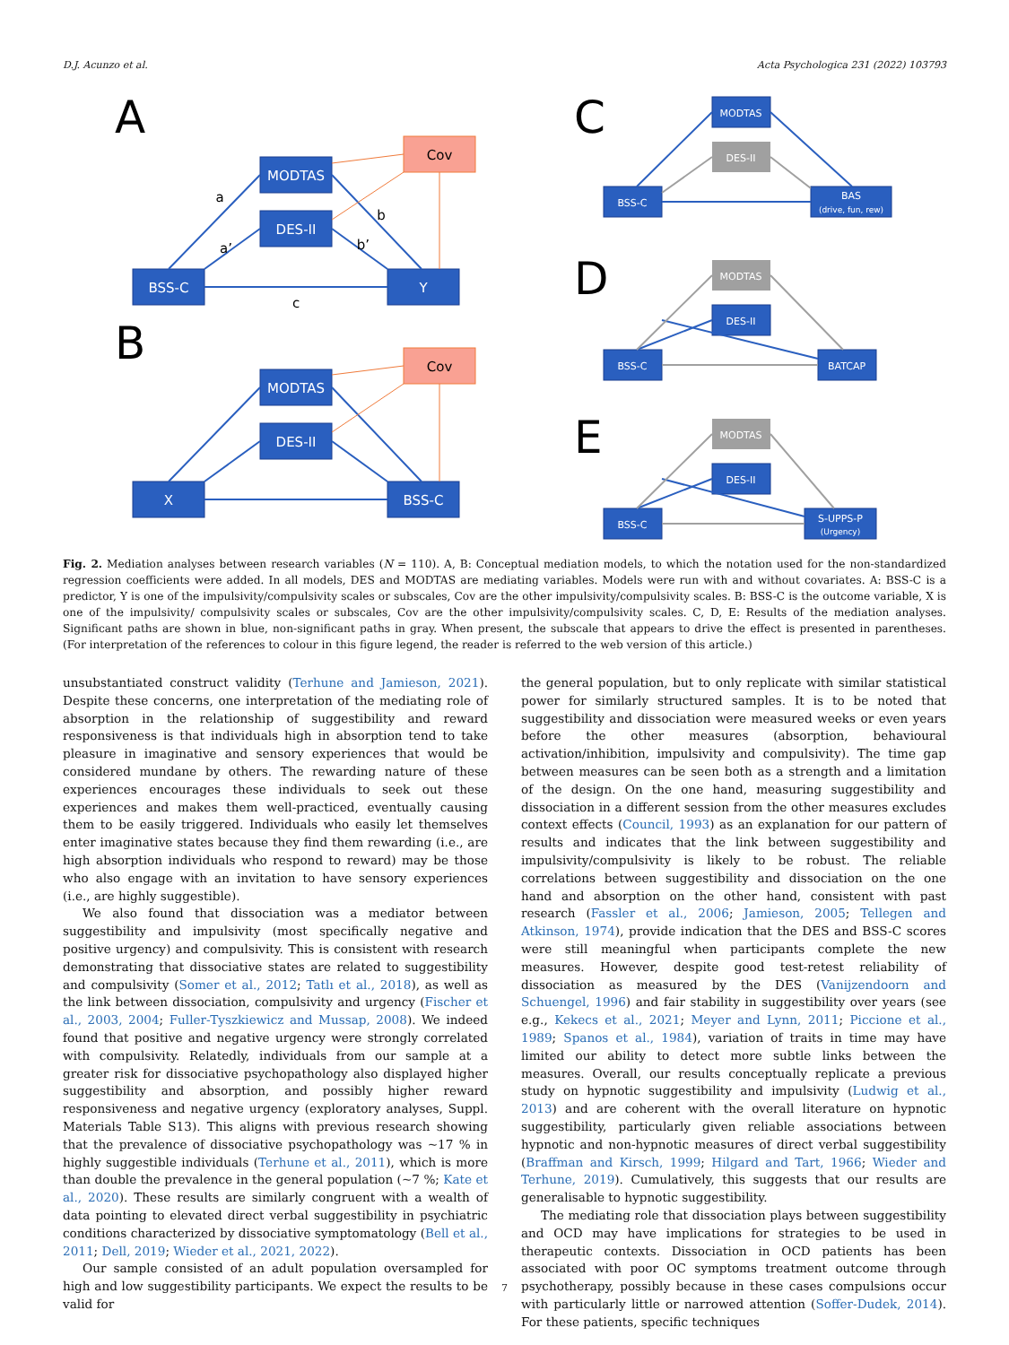D.J. Acunzo et al. Acta Psychologica 231 (2022) 103793
A
B
C
D
E
MODTAS
DES-II
BSS-C
Y
MODTAS
DES-II
X
BSS-C
Cov
Cov
a
a’
b
b’
c
MODTAS
DES-II
BSS-C
BAS
(drive, fun, rew)
MODTAS
DES-II
BSS-C
BATCAP
MODTAS
DES-II
BSS-C
S-UPPS-P
(Urgency)
Fig. 2. Mediation analyses between research variables (N = 110). A, B: Conceptual mediation models, to which the notation used for the non-standardized regression coefficients were added. In all models, DES and MODTAS are mediating variables. Models were run with and without covariates. A: BSS-C is a predictor, Y is one of the impulsivity/compulsivity scales or subscales, Cov are the other impulsivity/compulsivity scales. B: BSS-C is the outcome variable, X is one of the impulsivity/ compulsivity scales or subscales, Cov are the other impulsivity/compulsivity scales. C, D, E: Results of the mediation analyses. Significant paths are shown in blue, non-significant paths in gray. When present, the subscale that appears to drive the effect is presented in parentheses. (For interpretation of the references to colour in this figure legend, the reader is referred to the web version of this article.)
unsubstantiated construct validity (Terhune and Jamieson, 2021). Despite these concerns, one interpretation of the mediating role of absorption in the relationship of suggestibility and reward responsiveness is that individuals high in absorption tend to take pleasure in imaginative and sensory experiences that would be considered mundane by others. The rewarding nature of these experiences encourages these individuals to seek out these experiences and makes them well-practiced, eventually causing them to be easily triggered. Individuals who easily let themselves enter imaginative states because they find them rewarding (i.e., are high absorption individuals who respond to reward) may be those who also engage with an invitation to have sensory experiences (i.e., are highly suggestible).
We also found that dissociation was a mediator between suggestibility and impulsivity (most specifically negative and positive urgency) and compulsivity. This is consistent with research demonstrating that dissociative states are related to suggestibility and compulsivity (Somer et al., 2012; Tatlı et al., 2018), as well as the link between dissociation, compulsivity and urgency (Fischer et al., 2003, 2004; Fuller-Tyszkiewicz and Mussap, 2008). We indeed found that positive and negative urgency were strongly correlated with compulsivity. Relatedly, individuals from our sample at a greater risk for dissociative psychopathology also displayed higher suggestibility and absorption, and possibly higher reward responsiveness and negative urgency (exploratory analyses, Suppl. Materials Table S13). This aligns with previous research showing that the prevalence of dissociative psychopathology was ~17 % in highly suggestible individuals (Terhune et al., 2011), which is more than double the prevalence in the general population (~7 %; Kate et al., 2020). These results are similarly congruent with a wealth of data pointing to elevated direct verbal suggestibility in psychiatric conditions characterized by dissociative symptomatology (Bell et al., 2011; Dell, 2019; Wieder et al., 2021, 2022).
Our sample consisted of an adult population oversampled for high and low suggestibility participants. We expect the results to be valid for
the general population, but to only replicate with similar statistical power for similarly structured samples. It is to be noted that suggestibility and dissociation were measured weeks or even years before the other measures (absorption, behavioural activation/inhibition, impulsivity and compulsivity). The time gap between measures can be seen both as a strength and a limitation of the design. On the one hand, measuring suggestibility and dissociation in a different session from the other measures excludes context effects (Council, 1993) as an explanation for our pattern of results and indicates that the link between suggestibility and impulsivity/compulsivity is likely to be robust. The reliable correlations between suggestibility and dissociation on the one hand and absorption on the other hand, consistent with past research (Fassler et al., 2006; Jamieson, 2005; Tellegen and Atkinson, 1974), provide indication that the DES and BSS-C scores were still meaningful when participants complete the new measures. However, despite good test-retest reliability of dissociation as measured by the DES (Vanijzendoorn and Schuengel, 1996) and fair stability in suggestibility over years (see e.g., Kekecs et al., 2021; Meyer and Lynn, 2011; Piccione et al., 1989; Spanos et al., 1984), variation of traits in time may have limited our ability to detect more subtle links between the measures. Overall, our results conceptually replicate a previous study on hypnotic suggestibility and impulsivity (Ludwig et al., 2013) and are coherent with the overall literature on hypnotic suggestibility, particularly given reliable associations between hypnotic and non-hypnotic measures of direct verbal suggestibility (Braffman and Kirsch, 1999; Hilgard and Tart, 1966; Wieder and Terhune, 2019). Cumulatively, this suggests that our results are generalisable to hypnotic suggestibility.
The mediating role that dissociation plays between suggestibility and OCD may have implications for strategies to be used in therapeutic contexts. Dissociation in OCD patients has been associated with poor OC symptoms treatment outcome through psychotherapy, possibly because in these cases compulsions occur with particularly little or narrowed attention (Soffer-Dudek, 2014). For these patients, specific techniques
7